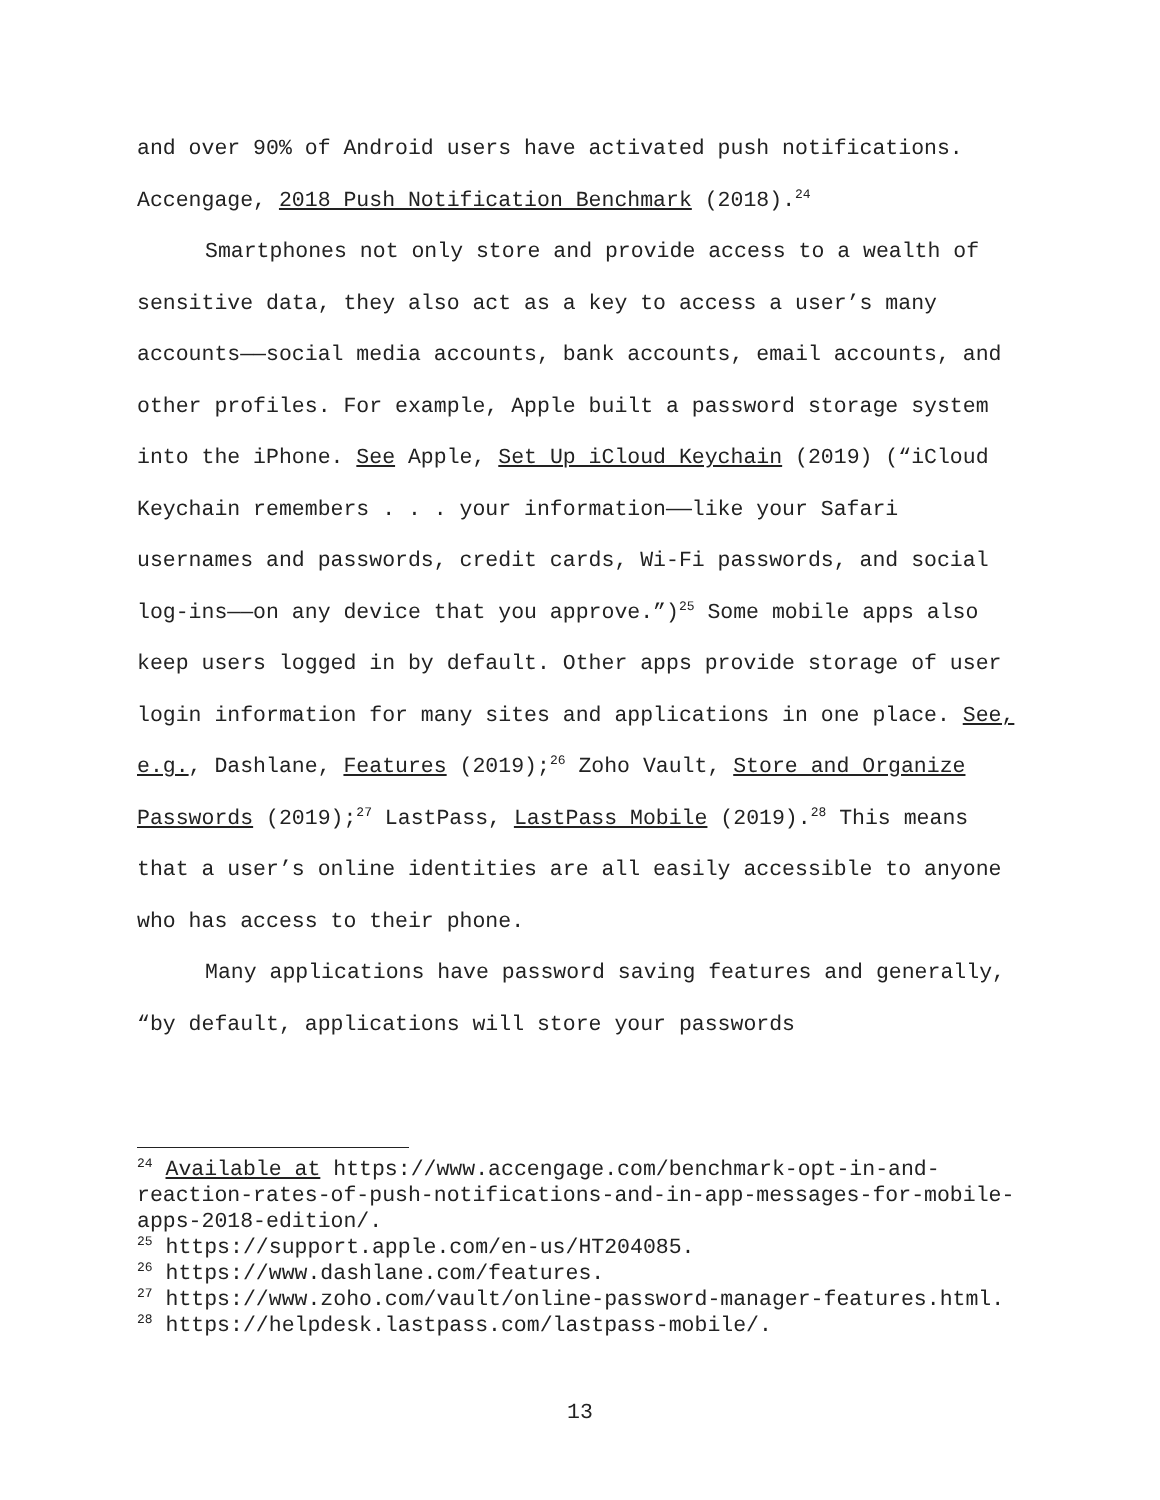and over 90% of Android users have activated push notifications. Accengage, 2018 Push Notification Benchmark (2018).<sup>24</sup>
Smartphones not only store and provide access to a wealth of sensitive data, they also act as a key to access a user’s many accounts——social media accounts, bank accounts, email accounts, and other profiles. For example, Apple built a password storage system into the iPhone. See Apple, Set Up iCloud Keychain (2019) (“iCloud Keychain remembers . . . your information——like your Safari usernames and passwords, credit cards, Wi-Fi passwords, and social log-ins——on any device that you approve.”)<sup>25</sup> Some mobile apps also keep users logged in by default. Other apps provide storage of user login information for many sites and applications in one place. See, e.g., Dashlane, Features (2019);<sup>26</sup> Zoho Vault, Store and Organize Passwords (2019);<sup>27</sup> LastPass, LastPass Mobile (2019).<sup>28</sup> This means that a user’s online identities are all easily accessible to anyone who has access to their phone.
Many applications have password saving features and generally, “by default, applications will store your passwords
<sup>24</sup> Available at https://www.accengage.com/benchmark-opt-in-and-reaction-rates-of-push-notifications-and-in-app-messages-for-mobile-apps-2018-edition/.
<sup>25</sup> https://support.apple.com/en-us/HT204085.
<sup>26</sup> https://www.dashlane.com/features.
<sup>27</sup> https://www.zoho.com/vault/online-password-manager-features.html.
<sup>28</sup> https://helpdesk.lastpass.com/lastpass-mobile/.
13